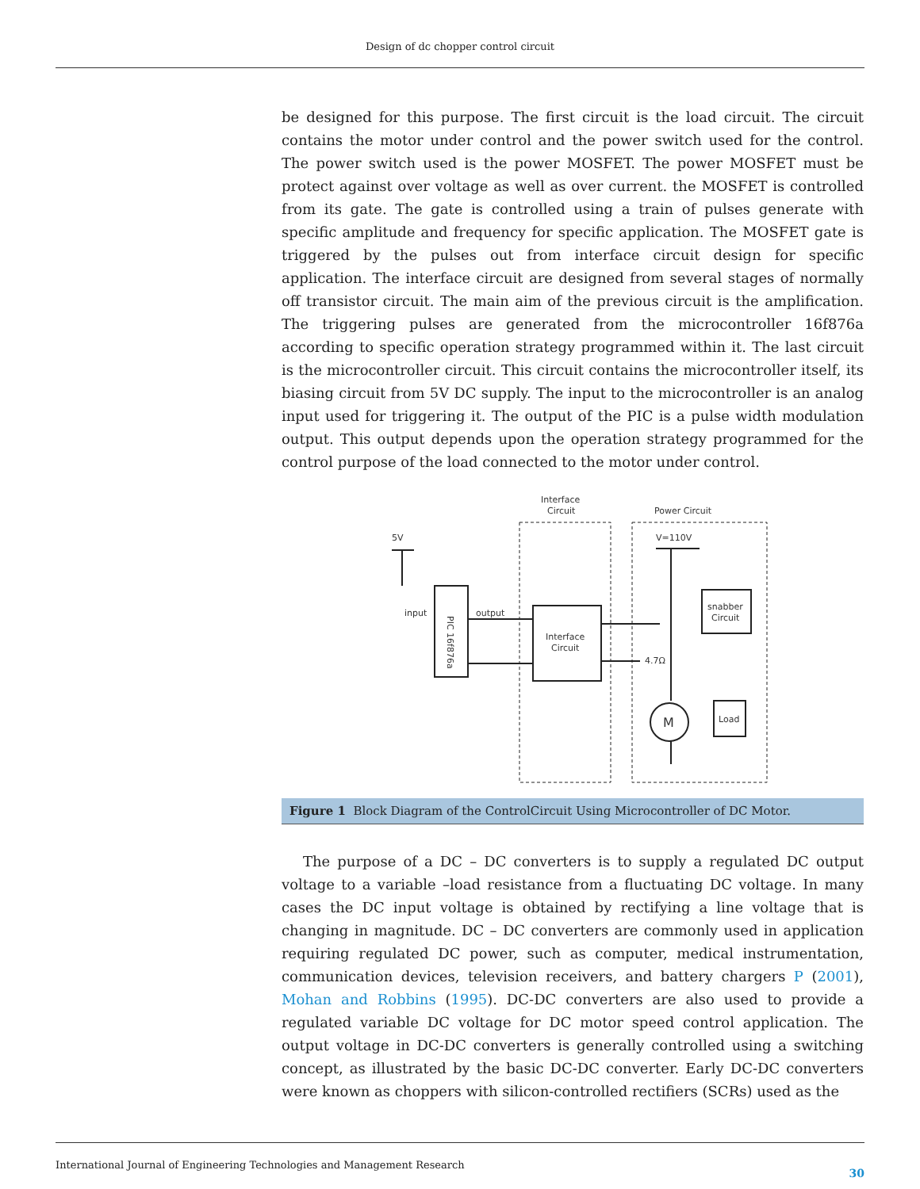Design of dc chopper control circuit
be designed for this purpose. The first circuit is the load circuit. The circuit contains the motor under control and the power switch used for the control. The power switch used is the power MOSFET. The power MOSFET must be protect against over voltage as well as over current. the MOSFET is controlled from its gate. The gate is controlled using a train of pulses generate with specific amplitude and frequency for specific application. The MOSFET gate is triggered by the pulses out from interface circuit design for specific application. The interface circuit are designed from several stages of normally off transistor circuit. The main aim of the previous circuit is the amplification. The triggering pulses are generated from the microcontroller 16f876a according to specific operation strategy programmed within it. The last circuit is the microcontroller circuit. This circuit contains the microcontroller itself, its biasing circuit from 5V DC supply. The input to the microcontroller is an analog input used for triggering it. The output of the PIC is a pulse width modulation output. This output depends upon the operation strategy programmed for the control purpose of the load connected to the motor under control.
Interface
Circuit
Power Circuit
5V
V=110V
input
output
Interface
Circuit
snabber
Circuit
4.7Ω
M
Load
PIC 16f876a
Figure 1 Block Diagram of the ControlCircuit Using Microcontroller of DC Motor.
The purpose of a DC – DC converters is to supply a regulated DC output voltage to a variable –load resistance from a fluctuating DC voltage. In many cases the DC input voltage is obtained by rectifying a line voltage that is changing in magnitude. DC – DC converters are commonly used in application requiring regulated DC power, such as computer, medical instrumentation, communication devices, television receivers, and battery chargers P (2001), Mohan and Robbins (1995). DC-DC converters are also used to provide a regulated variable DC voltage for DC motor speed control application. The output voltage in DC-DC converters is generally controlled using a switching concept, as illustrated by the basic DC-DC converter. Early DC-DC converters were known as choppers with silicon-controlled rectifiers (SCRs) used as the
International Journal of Engineering Technologies and Management Research 30